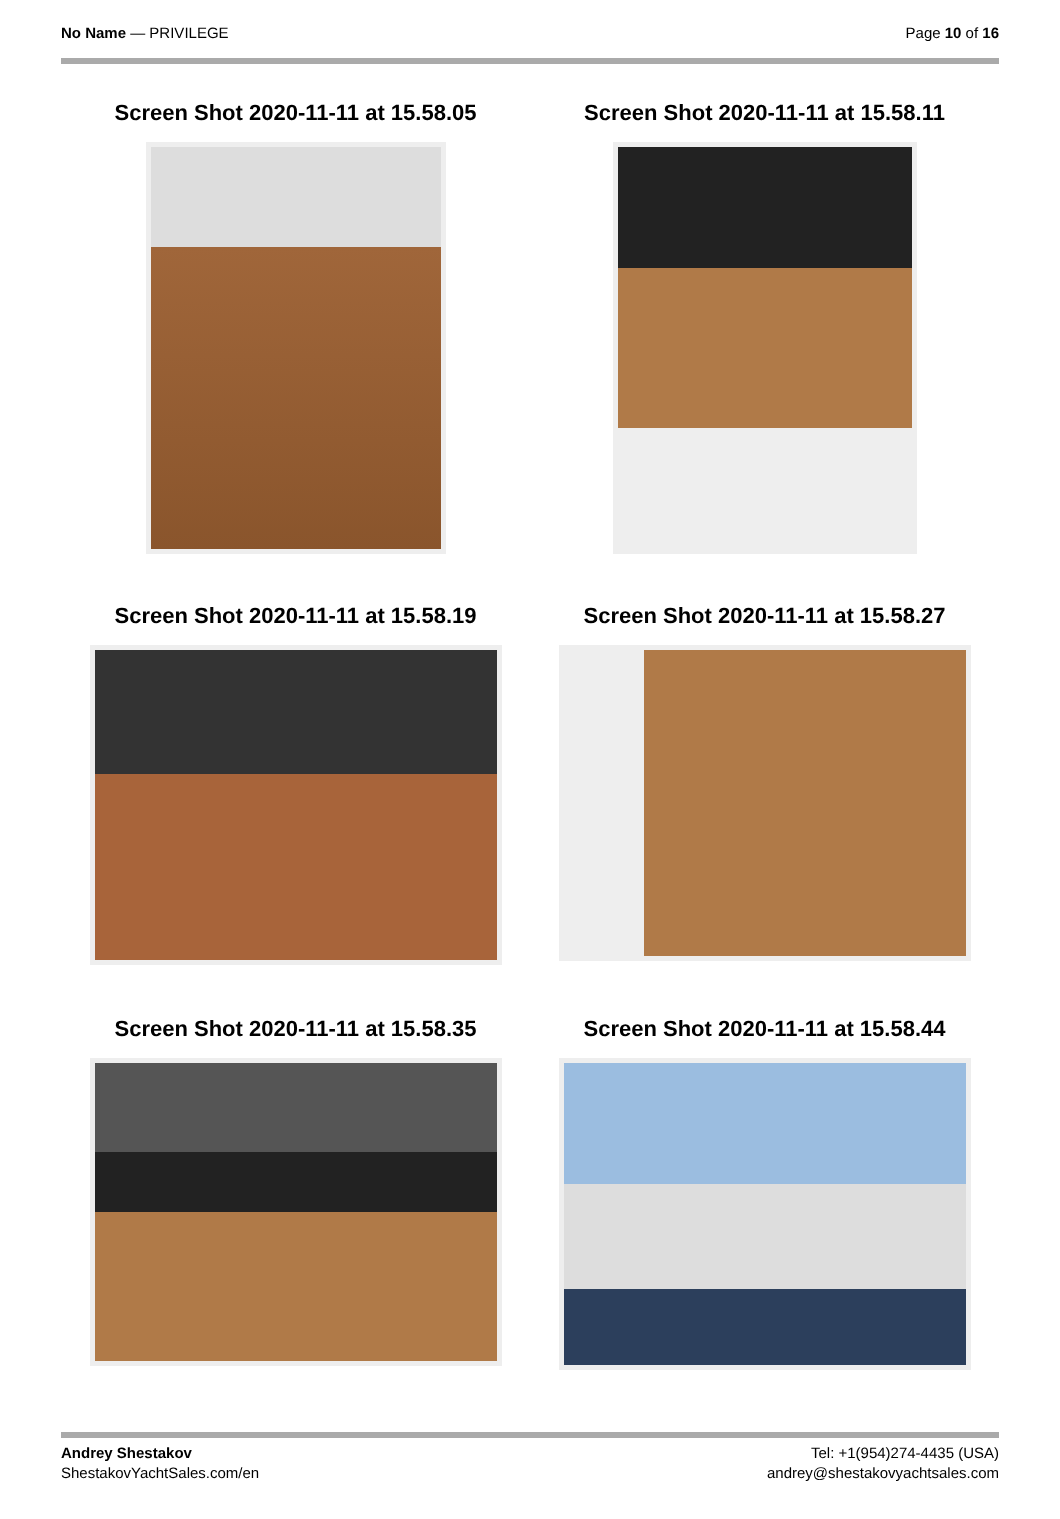No Name — PRIVILEGE Page 10 of 16
Screen Shot 2020-11-11 at 15.58.05
Screen Shot 2020-11-11 at 15.58.11
Screen Shot 2020-11-11 at 15.58.19
Screen Shot 2020-11-11 at 15.58.27
Screen Shot 2020-11-11 at 15.58.35
Screen Shot 2020-11-11 at 15.58.44
Andrey Shestakov
ShestakovYachtSales.com/en
Tel: +1(954)274-4435 (USA)
andrey@shestakovyachtsales.com